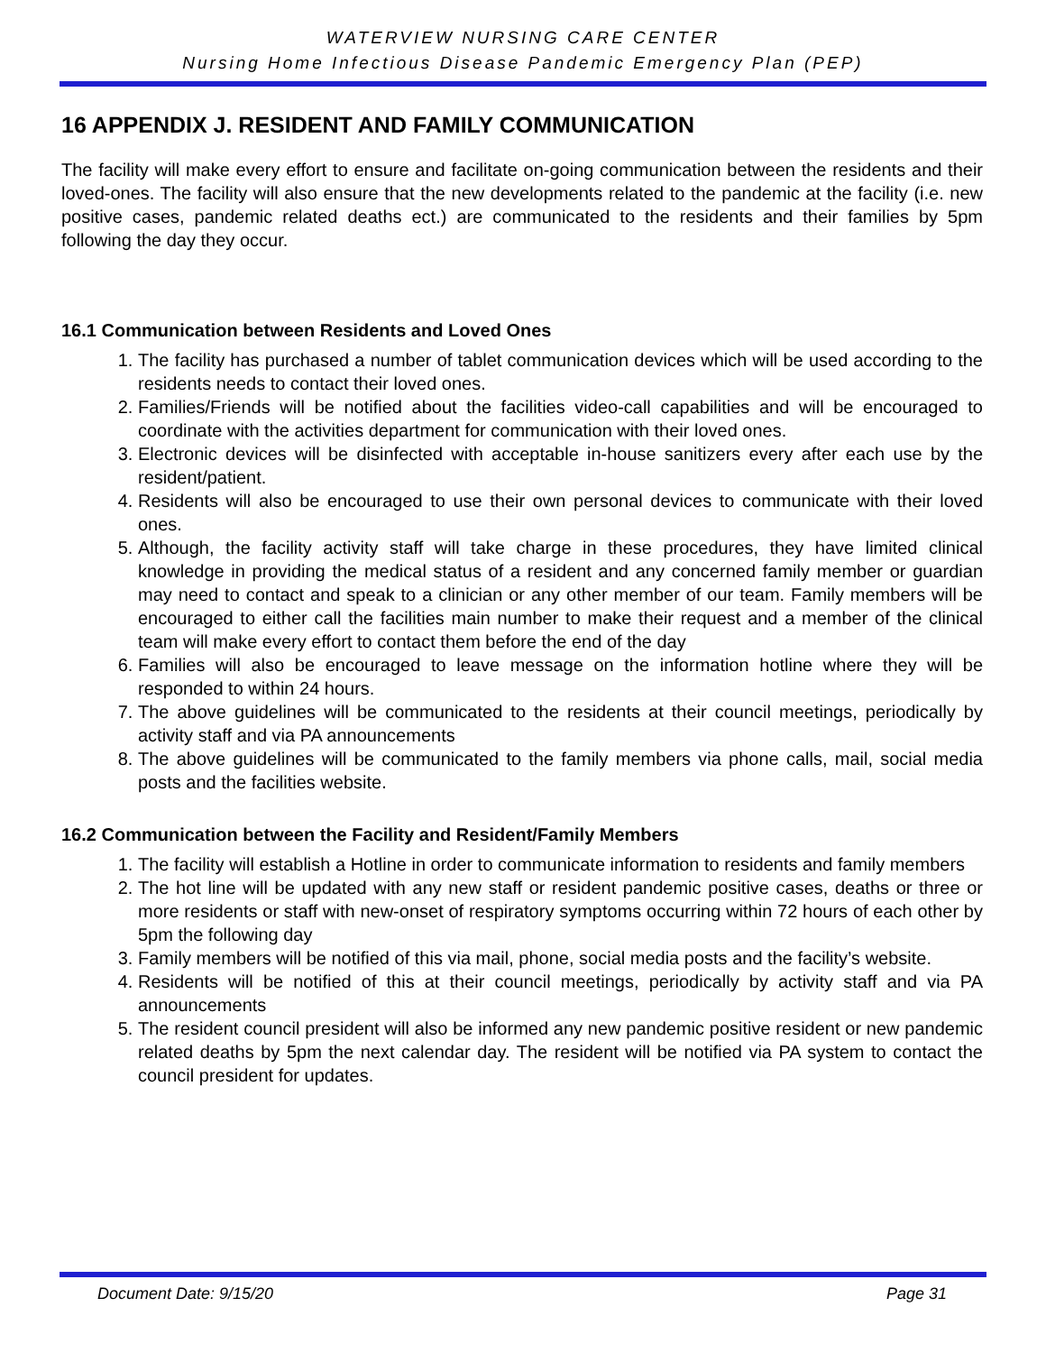WATERVIEW NURSING CARE CENTER
Nursing Home Infectious Disease Pandemic Emergency Plan (PEP)
16 APPENDIX J. RESIDENT AND FAMILY COMMUNICATION
The facility will make every effort to ensure and facilitate on-going communication between the residents and their loved-ones. The facility will also ensure that the new developments related to the pandemic at the facility (i.e. new positive cases, pandemic related deaths ect.) are communicated to the residents and their families by 5pm following the day they occur.
16.1 Communication between Residents and Loved Ones
1. The facility has purchased a number of tablet communication devices which will be used according to the residents needs to contact their loved ones.
2. Families/Friends will be notified about the facilities video-call capabilities and will be encouraged to coordinate with the activities department for communication with their loved ones.
3. Electronic devices will be disinfected with acceptable in-house sanitizers every after each use by the resident/patient.
4. Residents will also be encouraged to use their own personal devices to communicate with their loved ones.
5. Although, the facility activity staff will take charge in these procedures, they have limited clinical knowledge in providing the medical status of a resident and any concerned family member or guardian may need to contact and speak to a clinician or any other member of our team. Family members will be encouraged to either call the facilities main number to make their request and a member of the clinical team will make every effort to contact them before the end of the day
6. Families will also be encouraged to leave message on the information hotline where they will be responded to within 24 hours.
7. The above guidelines will be communicated to the residents at their council meetings, periodically by activity staff and via PA announcements
8. The above guidelines will be communicated to the family members via phone calls, mail, social media posts and the facilities website.
16.2 Communication between the Facility and Resident/Family Members
1. The facility will establish a Hotline in order to communicate information to residents and family members
2. The hot line will be updated with any new staff or resident pandemic positive cases, deaths or three or more residents or staff with new-onset of respiratory symptoms occurring within 72 hours of each other by 5pm the following day
3. Family members will be notified of this via mail, phone, social media posts and the facility’s website.
4. Residents will be notified of this at their council meetings, periodically by activity staff and via PA announcements
5. The resident council president will also be informed any new pandemic positive resident or new pandemic related deaths by 5pm the next calendar day. The resident will be notified via PA system to contact the council president for updates.
Document Date: 9/15/20 Page 31